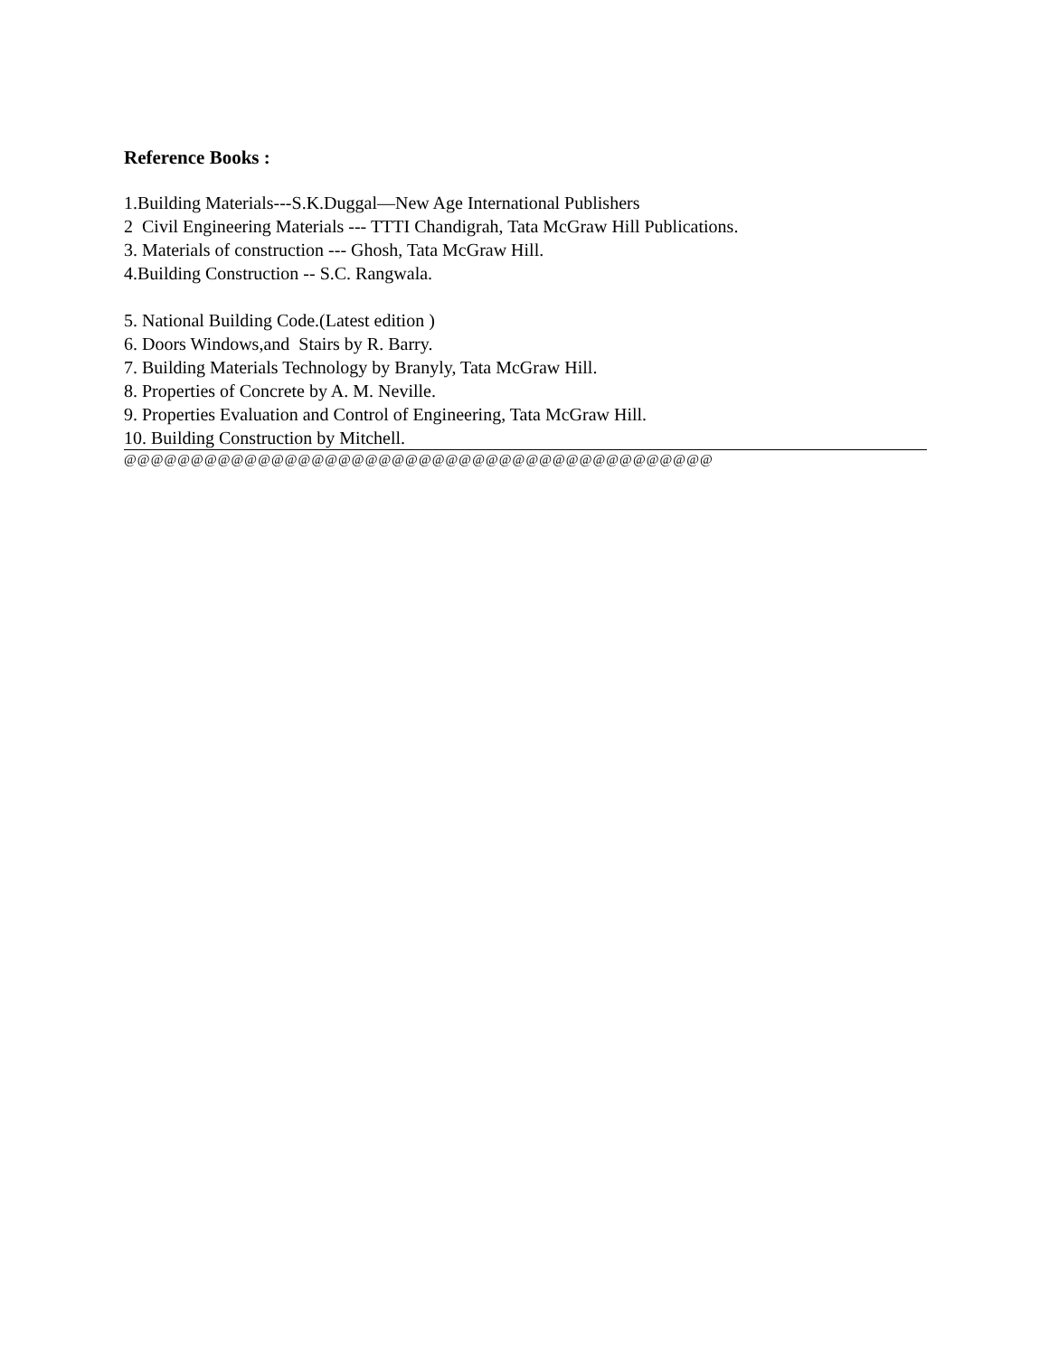Reference Books :
1.Building Materials---S.K.Duggal—New Age International Publishers
2 Civil Engineering Materials --- TTTI Chandigrah, Tata McGraw Hill Publications.
3. Materials of construction --- Ghosh, Tata McGraw Hill.
4.Building Construction -- S.C. Rangwala.
5. National Building Code.(Latest edition )
6. Doors Windows,and Stairs by R. Barry.
7. Building Materials Technology by Branyly, Tata McGraw Hill.
8. Properties of Concrete by A. M. Neville.
9. Properties Evaluation and Control of Engineering, Tata McGraw Hill.
10. Building Construction by Mitchell.
@@@@@@@@@@@@@@@@@@@@@@@@@@@@@@@@@@@@@@@@@@@@